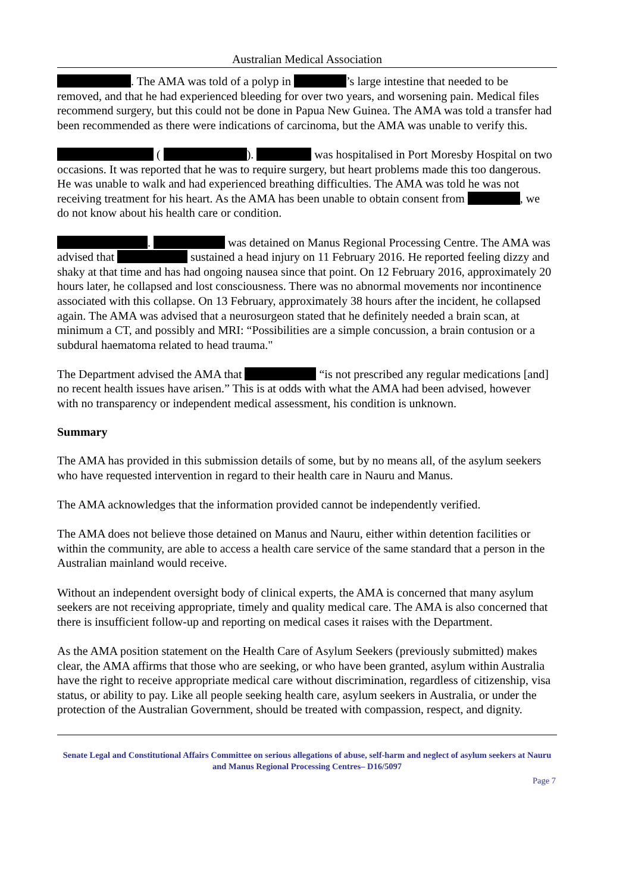Australian Medical Association
. The AMA was told of a polyp in ’s large intestine that needed to be removed, and that he had experienced bleeding for over two years, and worsening pain. Medical files recommend surgery, but this could not be done in Papua New Guinea. The AMA was told a transfer had been recommended as there were indications of carcinoma, but the AMA was unable to verify this.
( ). was hospitalised in Port Moresby Hospital on two occasions. It was reported that he was to require surgery, but heart problems made this too dangerous. He was unable to walk and had experienced breathing difficulties. The AMA was told he was not receiving treatment for his heart. As the AMA has been unable to obtain consent from , we do not know about his health care or condition.
. was detained on Manus Regional Processing Centre. The AMA was advised that sustained a head injury on 11 February 2016. He reported feeling dizzy and shaky at that time and has had ongoing nausea since that point. On 12 February 2016, approximately 20 hours later, he collapsed and lost consciousness. There was no abnormal movements nor incontinence associated with this collapse. On 13 February, approximately 38 hours after the incident, he collapsed again. The AMA was advised that a neurosurgeon stated that he definitely needed a brain scan, at minimum a CT, and possibly and MRI: “Possibilities are a simple concussion, a brain contusion or a subdural haematoma related to head trauma."
The Department advised the AMA that “is not prescribed any regular medications [and] no recent health issues have arisen.” This is at odds with what the AMA had been advised, however with no transparency or independent medical assessment, his condition is unknown.
Summary
The AMA has provided in this submission details of some, but by no means all, of the asylum seekers who have requested intervention in regard to their health care in Nauru and Manus.
The AMA acknowledges that the information provided cannot be independently verified.
The AMA does not believe those detained on Manus and Nauru, either within detention facilities or within the community, are able to access a health care service of the same standard that a person in the Australian mainland would receive.
Without an independent oversight body of clinical experts, the AMA is concerned that many asylum seekers are not receiving appropriate, timely and quality medical care. The AMA is also concerned that there is insufficient follow-up and reporting on medical cases it raises with the Department.
As the AMA position statement on the Health Care of Asylum Seekers (previously submitted) makes clear, the AMA affirms that those who are seeking, or who have been granted, asylum within Australia have the right to receive appropriate medical care without discrimination, regardless of citizenship, visa status, or ability to pay. Like all people seeking health care, asylum seekers in Australia, or under the protection of the Australian Government, should be treated with compassion, respect, and dignity.
Senate Legal and Constitutional Affairs Committee on serious allegations of abuse, self-harm and neglect of asylum seekers at Nauru and Manus Regional Processing Centres– D16/5097
Page 7